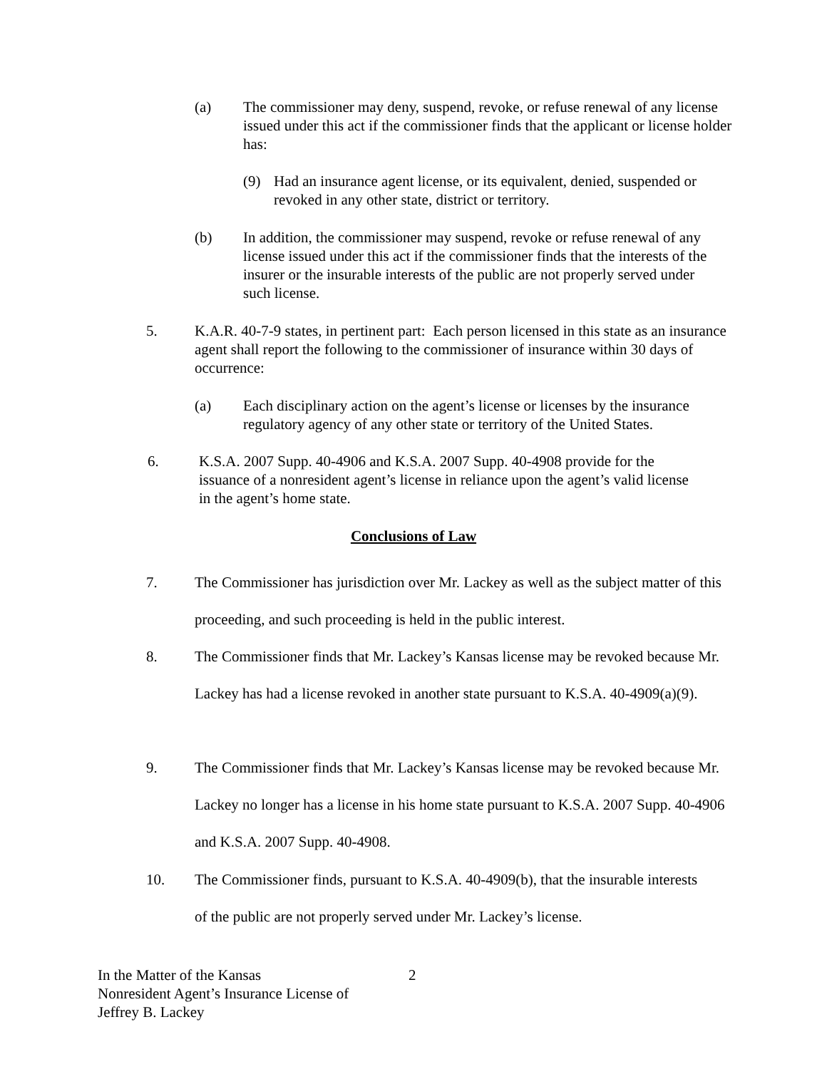(a) The commissioner may deny, suspend, revoke, or refuse renewal of any license issued under this act if the commissioner finds that the applicant or license holder has:
(9) Had an insurance agent license, or its equivalent, denied, suspended or revoked in any other state, district or territory.
(b) In addition, the commissioner may suspend, revoke or refuse renewal of any license issued under this act if the commissioner finds that the interests of the insurer or the insurable interests of the public are not properly served under such license.
5. K.A.R. 40-7-9 states, in pertinent part: Each person licensed in this state as an insurance agent shall report the following to the commissioner of insurance within 30 days of occurrence:
(a) Each disciplinary action on the agent’s license or licenses by the insurance regulatory agency of any other state or territory of the United States.
6. K.S.A. 2007 Supp. 40-4906 and K.S.A. 2007 Supp. 40-4908 provide for the issuance of a nonresident agent’s license in reliance upon the agent’s valid license in the agent’s home state.
Conclusions of Law
7. The Commissioner has jurisdiction over Mr. Lackey as well as the subject matter of this proceeding, and such proceeding is held in the public interest.
8. The Commissioner finds that Mr. Lackey’s Kansas license may be revoked because Mr. Lackey has had a license revoked in another state pursuant to K.S.A. 40-4909(a)(9).
9. The Commissioner finds that Mr. Lackey’s Kansas license may be revoked because Mr. Lackey no longer has a license in his home state pursuant to K.S.A. 2007 Supp. 40-4906 and K.S.A. 2007 Supp. 40-4908.
10. The Commissioner finds, pursuant to K.S.A. 40-4909(b), that the insurable interests of the public are not properly served under Mr. Lackey’s license.
In the Matter of the Kansas
Nonresident Agent’s Insurance License of
Jeffrey B. Lackey
2